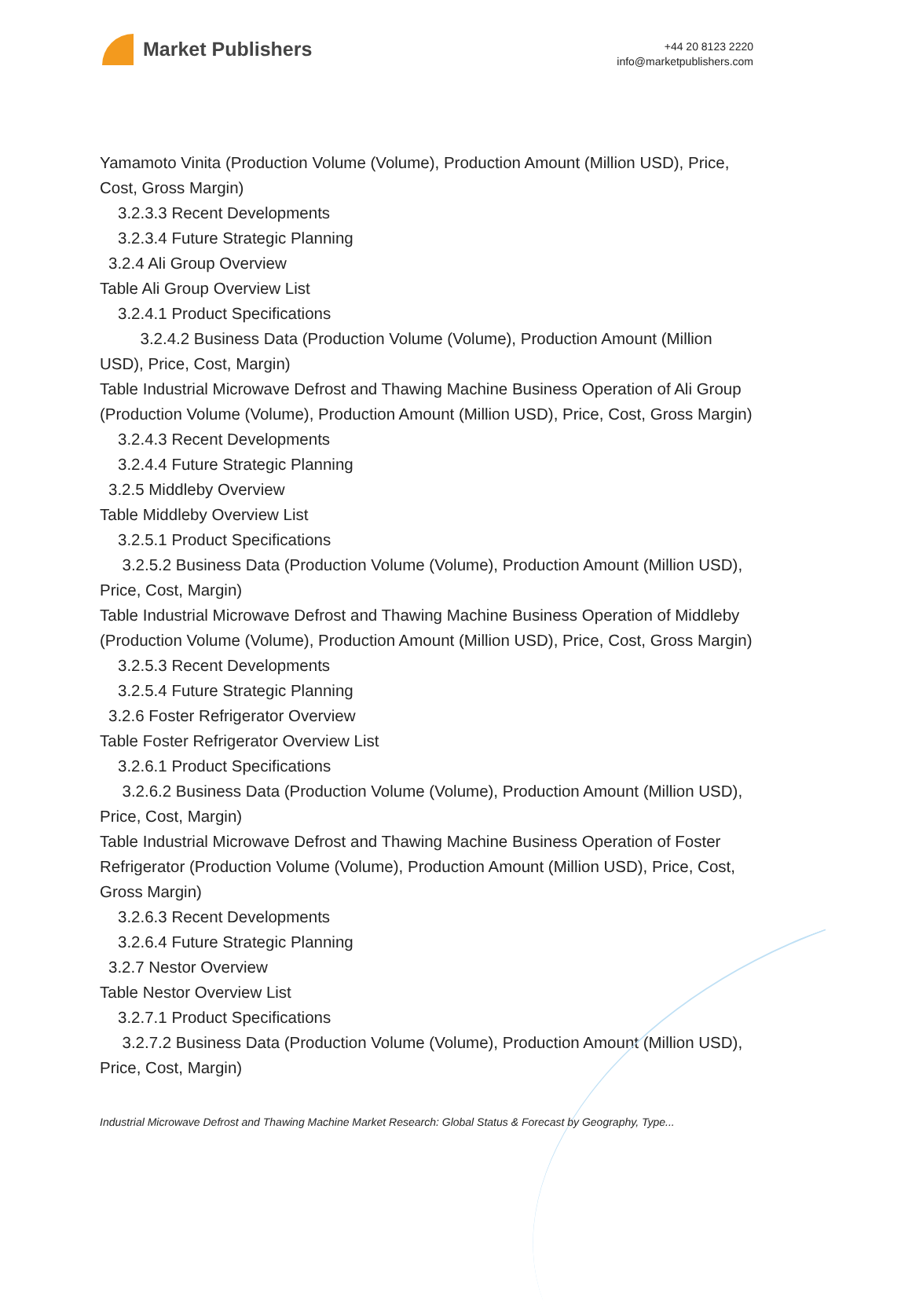Market Publishers
+44 20 8123 2220
info@marketpublishers.com
Yamamoto Vinita (Production Volume (Volume), Production Amount (Million USD), Price, Cost, Gross Margin)
3.2.3.3 Recent Developments
3.2.3.4 Future Strategic Planning
3.2.4 Ali Group Overview
Table Ali Group Overview List
3.2.4.1 Product Specifications
3.2.4.2 Business Data (Production Volume (Volume), Production Amount (Million USD), Price, Cost, Margin)
Table Industrial Microwave Defrost and Thawing Machine Business Operation of Ali Group (Production Volume (Volume), Production Amount (Million USD), Price, Cost, Gross Margin)
3.2.4.3 Recent Developments
3.2.4.4 Future Strategic Planning
3.2.5 Middleby Overview
Table Middleby Overview List
3.2.5.1 Product Specifications
3.2.5.2 Business Data (Production Volume (Volume), Production Amount (Million USD), Price, Cost, Margin)
Table Industrial Microwave Defrost and Thawing Machine Business Operation of Middleby (Production Volume (Volume), Production Amount (Million USD), Price, Cost, Gross Margin)
3.2.5.3 Recent Developments
3.2.5.4 Future Strategic Planning
3.2.6 Foster Refrigerator Overview
Table Foster Refrigerator Overview List
3.2.6.1 Product Specifications
3.2.6.2 Business Data (Production Volume (Volume), Production Amount (Million USD), Price, Cost, Margin)
Table Industrial Microwave Defrost and Thawing Machine Business Operation of Foster Refrigerator (Production Volume (Volume), Production Amount (Million USD), Price, Cost, Gross Margin)
3.2.6.3 Recent Developments
3.2.6.4 Future Strategic Planning
3.2.7 Nestor Overview
Table Nestor Overview List
3.2.7.1 Product Specifications
3.2.7.2 Business Data (Production Volume (Volume), Production Amount (Million USD), Price, Cost, Margin)
Industrial Microwave Defrost and Thawing Machine Market Research: Global Status & Forecast by Geography, Type...